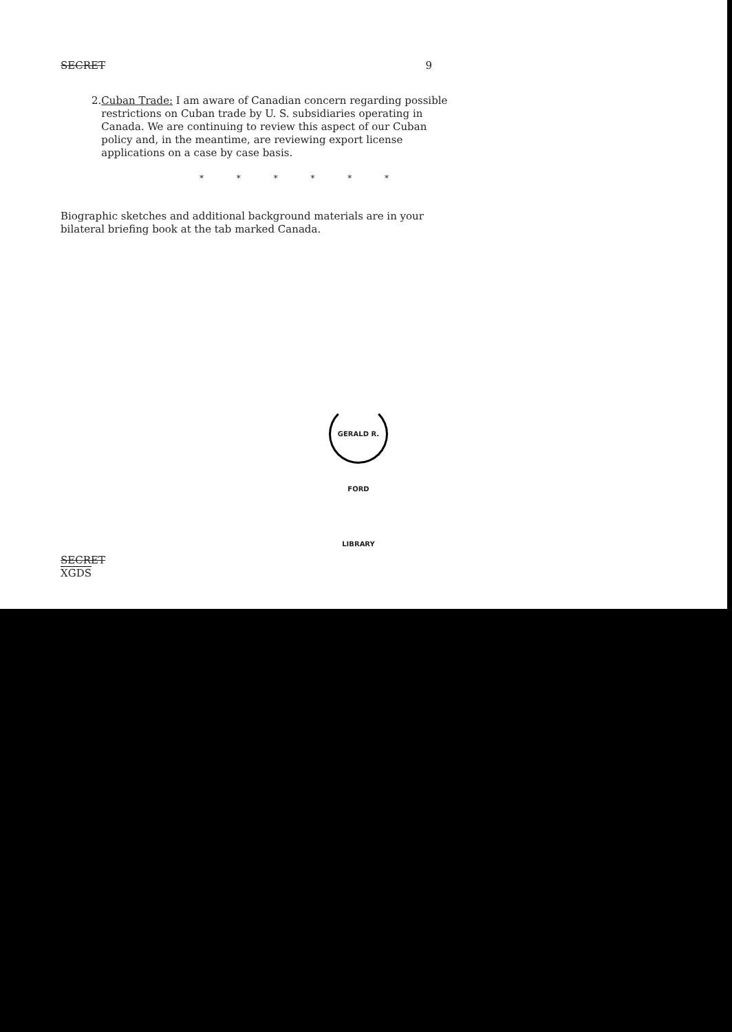SECRET 9
2. Cuban Trade: I am aware of Canadian concern regarding possible restrictions on Cuban trade by U. S. subsidiaries operating in Canada. We are continuing to review this aspect of our Cuban policy and, in the meantime, are reviewing export license applications on a case by case basis.
* * * * * *
Biographic sketches and additional background materials are in your bilateral briefing book at the tab marked Canada.
GERALD R. FORD LIBRARY
SECRET
XGDS